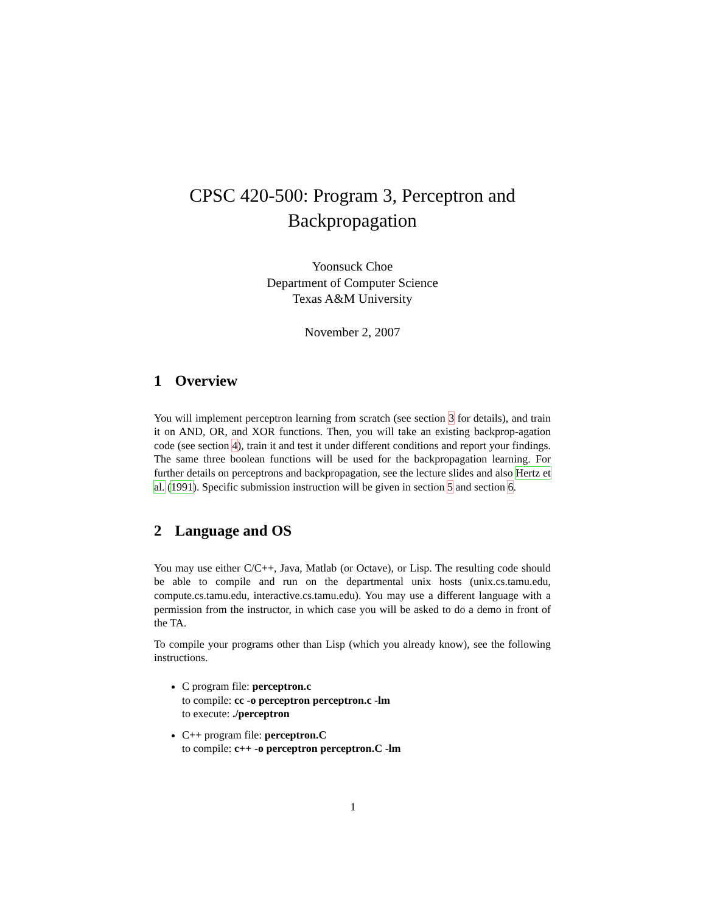CPSC 420-500: Program 3, Perceptron and
Backpropagation
Yoonsuck Choe
Department of Computer Science
Texas A&M University
November 2, 2007
1 Overview
You will implement perceptron learning from scratch (see section 3 for details), and train it on AND, OR, and XOR functions. Then, you will take an existing backprop-agation code (see section 4), train it and test it under different conditions and report your findings. The same three boolean functions will be used for the backpropagation learning. For further details on perceptrons and backpropagation, see the lecture slides and also Hertz et al. (1991). Specific submission instruction will be given in section 5 and section 6.
2 Language and OS
You may use either C/C++, Java, Matlab (or Octave), or Lisp. The resulting code should be able to compile and run on the departmental unix hosts (unix.cs.tamu.edu, compute.cs.tamu.edu, interactive.cs.tamu.edu). You may use a different language with a permission from the instructor, in which case you will be asked to do a demo in front of the TA.
To compile your programs other than Lisp (which you already know), see the following instructions.
C program file: perceptron.c
to compile: cc -o perceptron perceptron.c -lm
to execute: ./perceptron
C++ program file: perceptron.C
to compile: c++ -o perceptron perceptron.C -lm
1